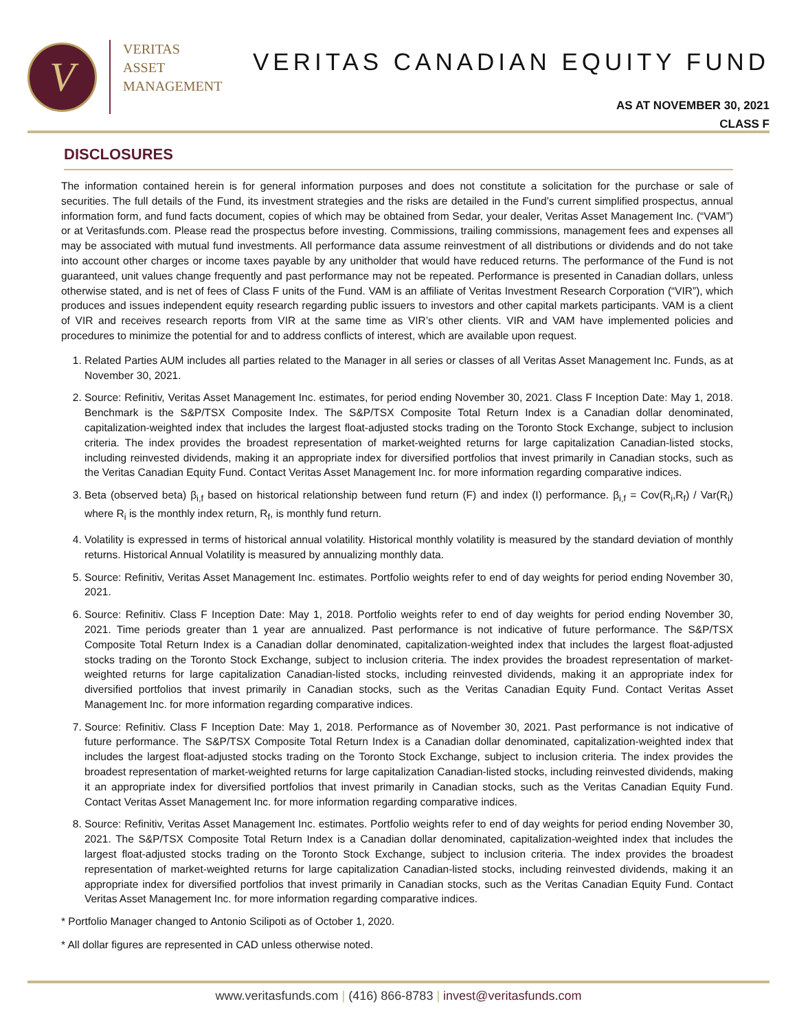V
VERITAS
ASSET
MANAGEMENT
VERITAS CANADIAN EQUITY FUND
AS AT NOVEMBER 30, 2021
CLASS F
DISCLOSURES
The information contained herein is for general information purposes and does not constitute a solicitation for the purchase or sale of securities. The full details of the Fund, its investment strategies and the risks are detailed in the Fund’s current simplified prospectus, annual information form, and fund facts document, copies of which may be obtained from Sedar, your dealer, Veritas Asset Management Inc. (“VAM”) or at Veritasfunds.com. Please read the prospectus before investing. Commissions, trailing commissions, management fees and expenses all may be associated with mutual fund investments. All performance data assume reinvestment of all distributions or dividends and do not take into account other charges or income taxes payable by any unitholder that would have reduced returns. The performance of the Fund is not guaranteed, unit values change frequently and past performance may not be repeated. Performance is presented in Canadian dollars, unless otherwise stated, and is net of fees of Class F units of the Fund. VAM is an affiliate of Veritas Investment Research Corporation (“VIR”), which produces and issues independent equity research regarding public issuers to investors and other capital markets participants. VAM is a client of VIR and receives research reports from VIR at the same time as VIR’s other clients. VIR and VAM have implemented policies and procedures to minimize the potential for and to address conflicts of interest, which are available upon request.
1. Related Parties AUM includes all parties related to the Manager in all series or classes of all Veritas Asset Management Inc. Funds, as at November 30, 2021.
2. Source: Refinitiv, Veritas Asset Management Inc. estimates, for period ending November 30, 2021. Class F Inception Date: May 1, 2018. Benchmark is the S&P/TSX Composite Index. The S&P/TSX Composite Total Return Index is a Canadian dollar denominated, capitalization-weighted index that includes the largest float-adjusted stocks trading on the Toronto Stock Exchange, subject to inclusion criteria. The index provides the broadest representation of market-weighted returns for large capitalization Canadian-listed stocks, including reinvested dividends, making it an appropriate index for diversified portfolios that invest primarily in Canadian stocks, such as the Veritas Canadian Equity Fund. Contact Veritas Asset Management Inc. for more information regarding comparative indices.
3. Beta (observed beta) β<sub>i,f</sub> based on historical relationship between fund return (F) and index (I) performance. β<sub>i,f</sub> = Cov(R<sub>i</sub>,R<sub>f</sub>) / Var(R<sub>i</sub>) where R<sub>i</sub> is the monthly index return, R<sub>f</sub>, is monthly fund return.
4. Volatility is expressed in terms of historical annual volatility. Historical monthly volatility is measured by the standard deviation of monthly returns. Historical Annual Volatility is measured by annualizing monthly data.
5. Source: Refinitiv, Veritas Asset Management Inc. estimates. Portfolio weights refer to end of day weights for period ending November 30, 2021.
6. Source: Refinitiv. Class F Inception Date: May 1, 2018. Portfolio weights refer to end of day weights for period ending November 30, 2021. Time periods greater than 1 year are annualized. Past performance is not indicative of future performance. The S&P/TSX Composite Total Return Index is a Canadian dollar denominated, capitalization-weighted index that includes the largest float-adjusted stocks trading on the Toronto Stock Exchange, subject to inclusion criteria. The index provides the broadest representation of market-weighted returns for large capitalization Canadian-listed stocks, including reinvested dividends, making it an appropriate index for diversified portfolios that invest primarily in Canadian stocks, such as the Veritas Canadian Equity Fund. Contact Veritas Asset Management Inc. for more information regarding comparative indices.
7. Source: Refinitiv. Class F Inception Date: May 1, 2018. Performance as of November 30, 2021. Past performance is not indicative of future performance. The S&P/TSX Composite Total Return Index is a Canadian dollar denominated, capitalization-weighted index that includes the largest float-adjusted stocks trading on the Toronto Stock Exchange, subject to inclusion criteria. The index provides the broadest representation of market-weighted returns for large capitalization Canadian-listed stocks, including reinvested dividends, making it an appropriate index for diversified portfolios that invest primarily in Canadian stocks, such as the Veritas Canadian Equity Fund. Contact Veritas Asset Management Inc. for more information regarding comparative indices.
8. Source: Refinitiv, Veritas Asset Management Inc. estimates. Portfolio weights refer to end of day weights for period ending November 30, 2021. The S&P/TSX Composite Total Return Index is a Canadian dollar denominated, capitalization-weighted index that includes the largest float-adjusted stocks trading on the Toronto Stock Exchange, subject to inclusion criteria. The index provides the broadest representation of market-weighted returns for large capitalization Canadian-listed stocks, including reinvested dividends, making it an appropriate index for diversified portfolios that invest primarily in Canadian stocks, such as the Veritas Canadian Equity Fund. Contact Veritas Asset Management Inc. for more information regarding comparative indices.
* Portfolio Manager changed to Antonio Scilipoti as of October 1, 2020.
* All dollar figures are represented in CAD unless otherwise noted.
www.veritasfunds.com | (416) 866-8783 | invest@veritasfunds.com